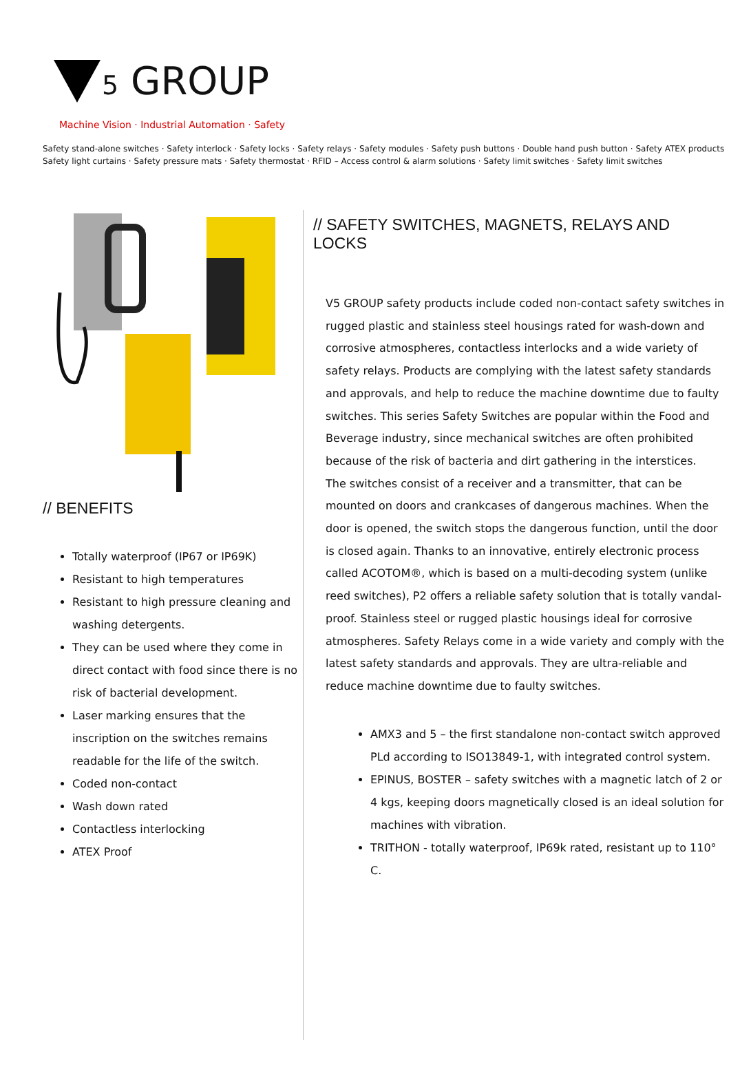5 GROUP
Machine Vision · Industrial Automation · Safety
Safety stand-alone switches · Safety interlock · Safety locks · Safety relays · Safety modules · Safety push buttons · Double hand push button · Safety ATEX products
Safety light curtains · Safety pressure mats · Safety thermostat · RFID – Access control & alarm solutions · Safety limit switches · Safety limit switches
// BENEFITS
Totally waterproof (IP67 or IP69K)
Resistant to high temperatures
Resistant to high pressure cleaning and washing detergents.
They can be used where they come in direct contact with food since there is no risk of bacterial development.
Laser marking ensures that the inscription on the switches remains readable for the life of the switch.
Coded non-contact
Wash down rated
Contactless interlocking
ATEX Proof
// SAFETY SWITCHES, MAGNETS, RELAYS AND LOCKS
V5 GROUP safety products include coded non-contact safety switches in rugged plastic and stainless steel housings rated for wash-down and corrosive atmospheres, contactless interlocks and a wide variety of safety relays. Products are complying with the latest safety standards and approvals, and help to reduce the machine downtime due to faulty switches. This series Safety Switches are popular within the Food and Beverage industry, since mechanical switches are often prohibited because of the risk of bacteria and dirt gathering in the interstices.
The switches consist of a receiver and a transmitter, that can be mounted on doors and crankcases of dangerous machines. When the door is opened, the switch stops the dangerous function, until the door is closed again. Thanks to an innovative, entirely electronic process called ACOTOM®, which is based on a multi-decoding system (unlike reed switches), P2 offers a reliable safety solution that is totally vandal-proof. Stainless steel or rugged plastic housings ideal for corrosive atmospheres. Safety Relays come in a wide variety and comply with the latest safety standards and approvals. They are ultra-reliable and reduce machine downtime due to faulty switches.
AMX3 and 5 – the first standalone non-contact switch approved PLd according to ISO13849-1, with integrated control system.
EPINUS, BOSTER – safety switches with a magnetic latch of 2 or 4 kgs, keeping doors magnetically closed is an ideal solution for machines with vibration.
TRITHON - totally waterproof, IP69k rated, resistant up to 110° C.